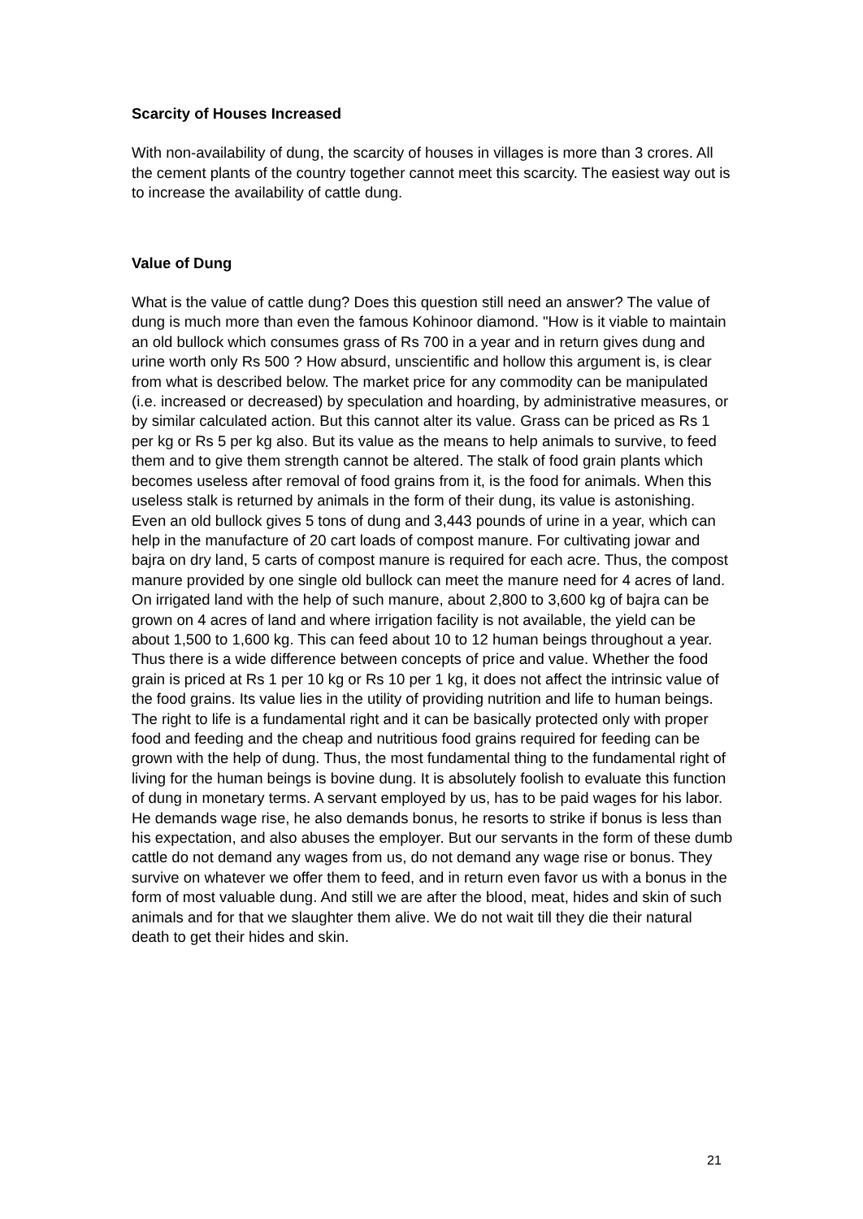Scarcity of Houses Increased
With non-availability of dung, the scarcity of houses in villages is more than 3 crores. All the cement plants of the country together cannot meet this scarcity. The easiest way out is to increase the availability of cattle dung.
Value of Dung
What is the value of cattle dung? Does this question still need an answer? The value of dung is much more than even the famous Kohinoor diamond. "How is it viable to maintain an old bullock which consumes grass of Rs 700 in a year and in return gives dung and urine worth only Rs 500 ? How absurd, unscientific and hollow this argument is, is clear from what is described below. The market price for any commodity can be manipulated (i.e. increased or decreased) by speculation and hoarding, by administrative measures, or by similar calculated action. But this cannot alter its value. Grass can be priced as Rs 1 per kg or Rs 5 per kg also. But its value as the means to help animals to survive, to feed them and to give them strength cannot be altered. The stalk of food grain plants which becomes useless after removal of food grains from it, is the food for animals. When this useless stalk is returned by animals in the form of their dung, its value is astonishing. Even an old bullock gives 5 tons of dung and 3,443 pounds of urine in a year, which can help in the manufacture of 20 cart loads of compost manure. For cultivating jowar and bajra on dry land, 5 carts of compost manure is required for each acre. Thus, the compost manure provided by one single old bullock can meet the manure need for 4 acres of land. On irrigated land with the help of such manure, about 2,800 to 3,600 kg of bajra can be grown on 4 acres of land and where irrigation facility is not available, the yield can be about 1,500 to 1,600 kg. This can feed about 10 to 12 human beings throughout a year. Thus there is a wide difference between concepts of price and value. Whether the food grain is priced at Rs 1 per 10 kg or Rs 10 per 1 kg, it does not affect the intrinsic value of the food grains. Its value lies in the utility of providing nutrition and life to human beings. The right to life is a fundamental right and it can be basically protected only with proper food and feeding and the cheap and nutritious food grains required for feeding can be grown with the help of dung. Thus, the most fundamental thing to the fundamental right of living for the human beings is bovine dung. It is absolutely foolish to evaluate this function of dung in monetary terms. A servant employed by us, has to be paid wages for his labor. He demands wage rise, he also demands bonus, he resorts to strike if bonus is less than his expectation, and also abuses the employer. But our servants in the form of these dumb cattle do not demand any wages from us, do not demand any wage rise or bonus. They survive on whatever we offer them to feed, and in return even favor us with a bonus in the form of most valuable dung. And still we are after the blood, meat, hides and skin of such animals and for that we slaughter them alive. We do not wait till they die their natural death to get their hides and skin.
21